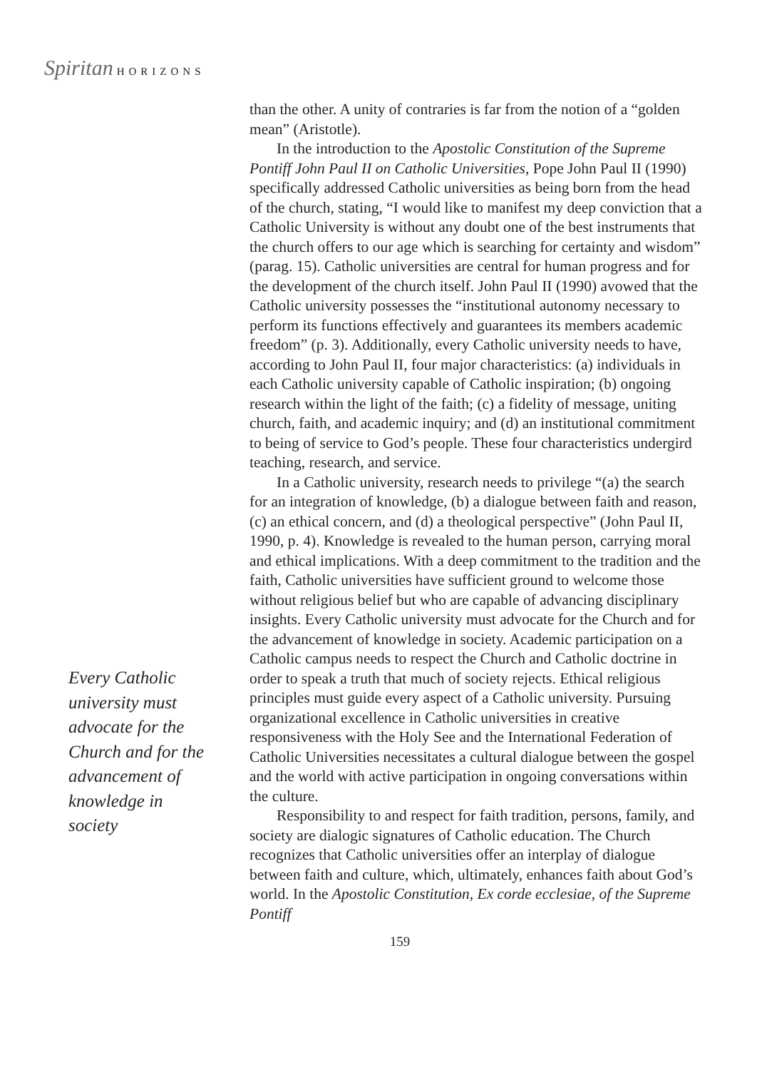Spiritan HORIZONS
Every Catholic university must advocate for the Church and for the advancement of knowledge in society
than the other. A unity of contraries is far from the notion of a “golden mean” (Aristotle).
In the introduction to the Apostolic Constitution of the Supreme Pontiff John Paul II on Catholic Universities, Pope John Paul II (1990) specifically addressed Catholic universities as being born from the head of the church, stating, “I would like to manifest my deep conviction that a Catholic University is without any doubt one of the best instruments that the church offers to our age which is searching for certainty and wisdom” (parag. 15). Catholic universities are central for human progress and for the development of the church itself. John Paul II (1990) avowed that the Catholic university possesses the “institutional autonomy necessary to perform its functions effectively and guarantees its members academic freedom” (p. 3). Additionally, every Catholic university needs to have, according to John Paul II, four major characteristics: (a) individuals in each Catholic university capable of Catholic inspiration; (b) ongoing research within the light of the faith; (c) a fidelity of message, uniting church, faith, and academic inquiry; and (d) an institutional commitment to being of service to God’s people. These four characteristics undergird teaching, research, and service.
In a Catholic university, research needs to privilege “(a) the search for an integration of knowledge, (b) a dialogue between faith and reason, (c) an ethical concern, and (d) a theological perspective” (John Paul II, 1990, p. 4). Knowledge is revealed to the human person, carrying moral and ethical implications. With a deep commitment to the tradition and the faith, Catholic universities have sufficient ground to welcome those without religious belief but who are capable of advancing disciplinary insights. Every Catholic university must advocate for the Church and for the advancement of knowledge in society. Academic participation on a Catholic campus needs to respect the Church and Catholic doctrine in order to speak a truth that much of society rejects. Ethical religious principles must guide every aspect of a Catholic university. Pursuing organizational excellence in Catholic universities in creative responsiveness with the Holy See and the International Federation of Catholic Universities necessitates a cultural dialogue between the gospel and the world with active participation in ongoing conversations within the culture.
Responsibility to and respect for faith tradition, persons, family, and society are dialogic signatures of Catholic education. The Church recognizes that Catholic universities offer an interplay of dialogue between faith and culture, which, ultimately, enhances faith about God’s world. In the Apostolic Constitution, Ex corde ecclesiae, of the Supreme Pontiff
159